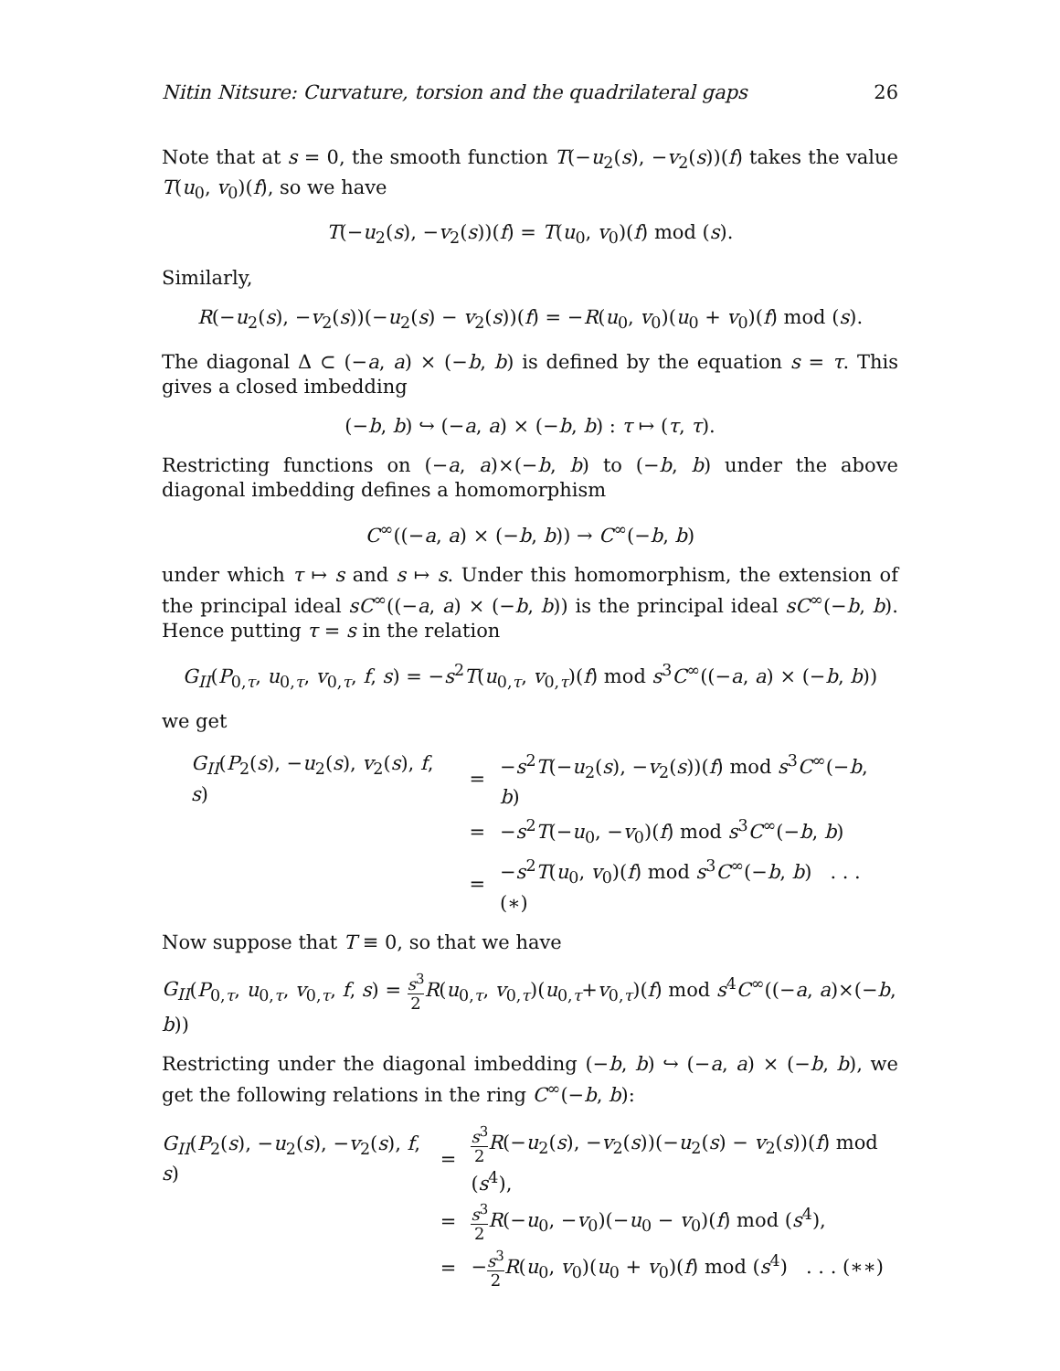Nitin Nitsure: Curvature, torsion and the quadrilateral gaps 26
Note that at s = 0, the smooth function T(−u<sub>2</sub>(s), −v<sub>2</sub>(s))(f) takes the value T(u<sub>0</sub>, v<sub>0</sub>)(f), so we have
T(−u<sub>2</sub>(s), −v<sub>2</sub>(s))(f) = T(u<sub>0</sub>, v<sub>0</sub>)(f) mod (s).
Similarly,
R(−u<sub>2</sub>(s), −v<sub>2</sub>(s))(−u<sub>2</sub>(s) − v<sub>2</sub>(s))(f) = −R(u<sub>0</sub>, v<sub>0</sub>)(u<sub>0</sub> + v<sub>0</sub>)(f) mod (s).
The diagonal Δ ⊂ (−a, a) × (−b, b) is defined by the equation s = τ. This gives a closed imbedding
(−b, b) ↪ (−a, a) × (−b, b) : τ ↦ (τ, τ).
Restricting functions on (−a, a)×(−b, b) to (−b, b) under the above diagonal imbedding defines a homomorphism
C<sup>∞</sup>((−a, a) × (−b, b)) → C<sup>∞</sup>(−b, b)
under which τ ↦ s and s ↦ s. Under this homomorphism, the extension of the principal ideal sC<sup>∞</sup>((−a, a) × (−b, b)) is the principal ideal sC<sup>∞</sup>(−b, b). Hence putting τ = s in the relation
G<sub>II</sub>(P<sub>0,τ</sub>, u<sub>0,τ</sub>, v<sub>0,τ</sub>, f, s) = −s<sup>2</sup>T(u<sub>0,τ</sub>, v<sub>0,τ</sub>)(f) mod s<sup>3</sup>C<sup>∞</sup>((−a, a) × (−b, b))
we get
| G<sub>II</sub> ( P<sub>2</sub>( s ), − u<sub>2</sub>( s ), v<sub>2</sub>( s ), f , s ) | = | − s<sup>2</sup> T (− u<sub>2</sub>( s ), − v<sub>2</sub>( s ))( f ) mod s<sup>3</sup> C<sup>∞</sup>(− b , b ) |
| | = | − s<sup>2</sup> T (− u<sub>0</sub>, − v<sub>0</sub>)( f ) mod s<sup>3</sup> C<sup>∞</sup>(− b , b ) |
| | = | − s<sup>2</sup> T ( u<sub>0</sub>, v<sub>0</sub>)( f ) mod s<sup>3</sup> C<sup>∞</sup>(− b , b ) . . . (∗) |
Now suppose that T ≡ 0, so that we have
G<sub>II</sub>(P<sub>0,τ</sub>, u<sub>0,τ</sub>, v<sub>0,τ</sub>, f, s) = s<sup>3</sup> 2 R(u<sub>0,τ</sub>, v<sub>0,τ</sub>)(u<sub>0,τ</sub>+v<sub>0,τ</sub>)(f) mod s<sup>4</sup>C<sup>∞</sup>((−a, a)×(−b, b))
Restricting under the diagonal imbedding (−b, b) ↪ (−a, a) × (−b, b), we get the following relations in the ring C<sup>∞</sup>(−b, b):
| G<sub>II</sub> ( P<sub>2</sub>( s ), − u<sub>2</sub>( s ), − v<sub>2</sub>( s ), f , s ) | = | s<sup>3</sup> 2 R (− u<sub>2</sub>( s ), − v<sub>2</sub>( s ))(− u<sub>2</sub>( s ) − v<sub>2</sub>( s ))( f ) mod ( s<sup>4</sup>), |
| | = | s<sup>3</sup> 2 R (− u<sub>0</sub>, − v<sub>0</sub>)(− u<sub>0</sub> − v<sub>0</sub>)( f ) mod ( s<sup>4</sup>), |
| | = | − s<sup>3</sup> 2 R ( u<sub>0</sub>, v<sub>0</sub>)( u<sub>0</sub> + v<sub>0</sub>)( f ) mod ( s<sup>4</sup>) . . . (∗∗) |